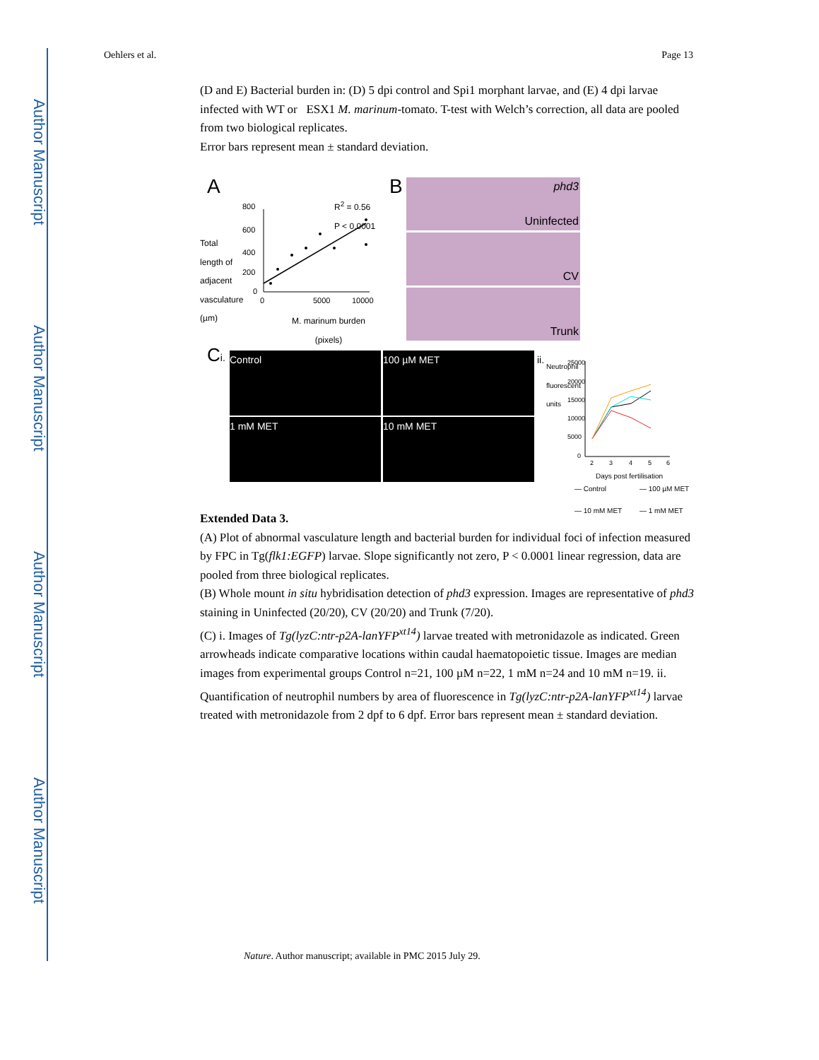Author Manuscript
Author Manuscript
Author Manuscript
Author Manuscript
Oehlers et al. Page 13
(D and E) Bacterial burden in: (D) 5 dpi control and Spi1 morphant larvae, and (E) 4 dpi larvae infected with WT or ESX1 M. marinum-tomato. T-test with Welch’s correction, all data are pooled from two biological replicates.
Error bars represent mean ± standard deviation.
A
800
600
400
200
0
0
5000
10000
R<sup>2</sup> = 0.56
P < 0.0001
M. marinum burden
(pixels)
Total length of adjacent vasculature (µm)
B phd3
Uninfected
CV
Trunk
Ci. Control 100 µM MET
1 mM MET 10 mM MET
ii.
Neutrophil fluorescent units
25000
20000
15000
10000
5000
0
2
3
4
5
6
Days post fertilisation
— Control — 100 µM MET — 10 mM MET — 1 mM MET
Extended Data 3.
(A) Plot of abnormal vasculature length and bacterial burden for individual foci of infection measured by FPC in Tg(flk1:EGFP) larvae. Slope significantly not zero, P < 0.0001 linear regression, data are pooled from three biological replicates.
(B) Whole mount in situ hybridisation detection of phd3 expression. Images are representative of phd3 staining in Uninfected (20/20), CV (20/20) and Trunk (7/20).
(C) i. Images of Tg(lyzC:ntr-p2A-lanYFP<sup>xt14</sup>) larvae treated with metronidazole as indicated. Green arrowheads indicate comparative locations within caudal haematopoietic tissue. Images are median images from experimental groups Control n=21, 100 µM n=22, 1 mM n=24 and 10 mM n=19. ii. Quantification of neutrophil numbers by area of fluorescence in Tg(lyzC:ntr-p2A-lanYFP<sup>xt14</sup>) larvae treated with metronidazole from 2 dpf to 6 dpf. Error bars represent mean ± standard deviation.
Nature. Author manuscript; available in PMC 2015 July 29.